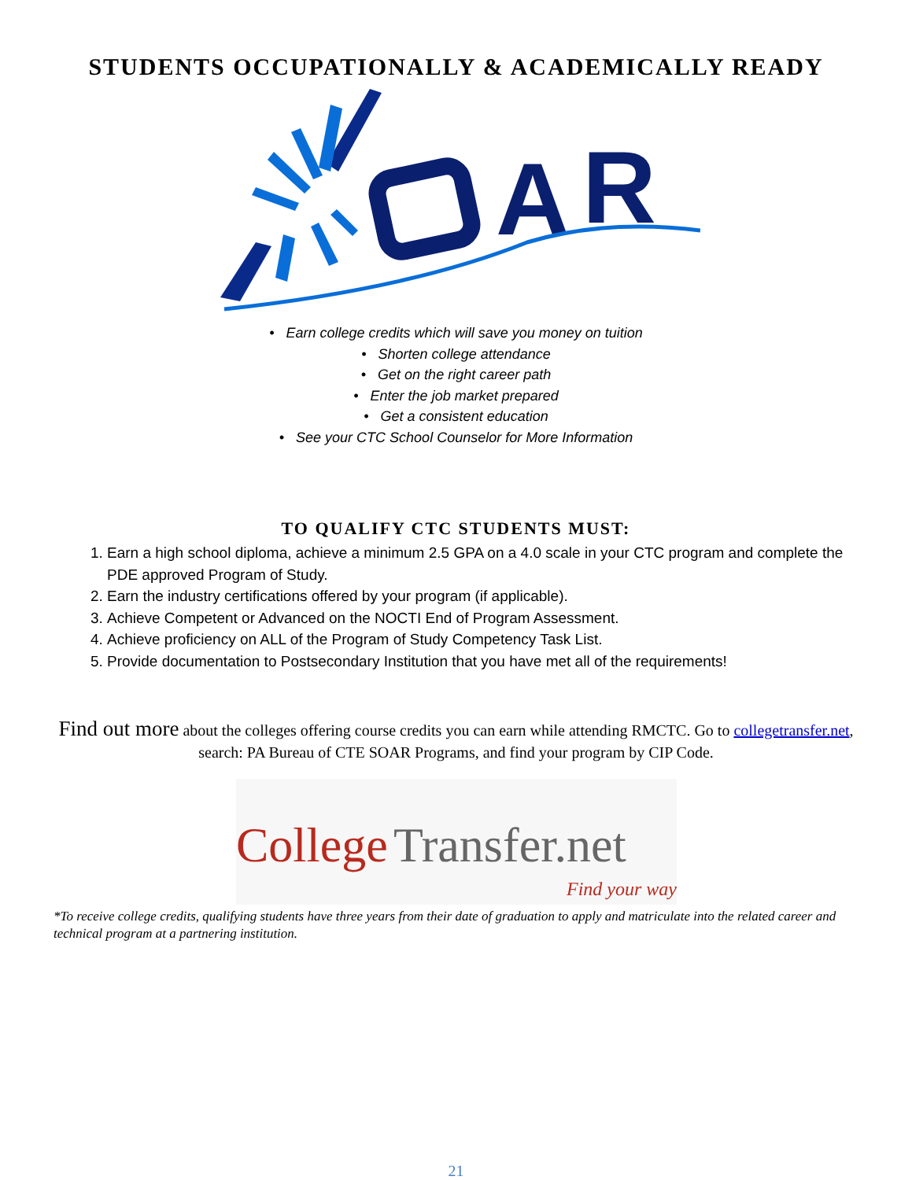STUDENTS OCCUPATIONALLY & ACADEMICALLY READY
A
R
• Earn college credits which will save you money on tuition
• Shorten college attendance
• Get on the right career path
• Enter the job market prepared
• Get a consistent education
• See your CTC School Counselor for More Information
TO QUALIFY CTC STUDENTS MUST:
1. Earn a high school diploma, achieve a minimum 2.5 GPA on a 4.0 scale in your CTC program and complete the PDE approved Program of Study.
2. Earn the industry certifications offered by your program (if applicable).
3. Achieve Competent or Advanced on the NOCTI End of Program Assessment.
4. Achieve proficiency on ALL of the Program of Study Competency Task List.
5. Provide documentation to Postsecondary Institution that you have met all of the requirements!
Find out more about the colleges offering course credits you can earn while attending RMCTC. Go to collegetransfer.net, search: PA Bureau of CTE SOAR Programs, and find your program by CIP Code.
College
Transfer.net
Find your way
*To receive college credits, qualifying students have three years from their date of graduation to apply and matriculate into the related career and technical program at a partnering institution.
21